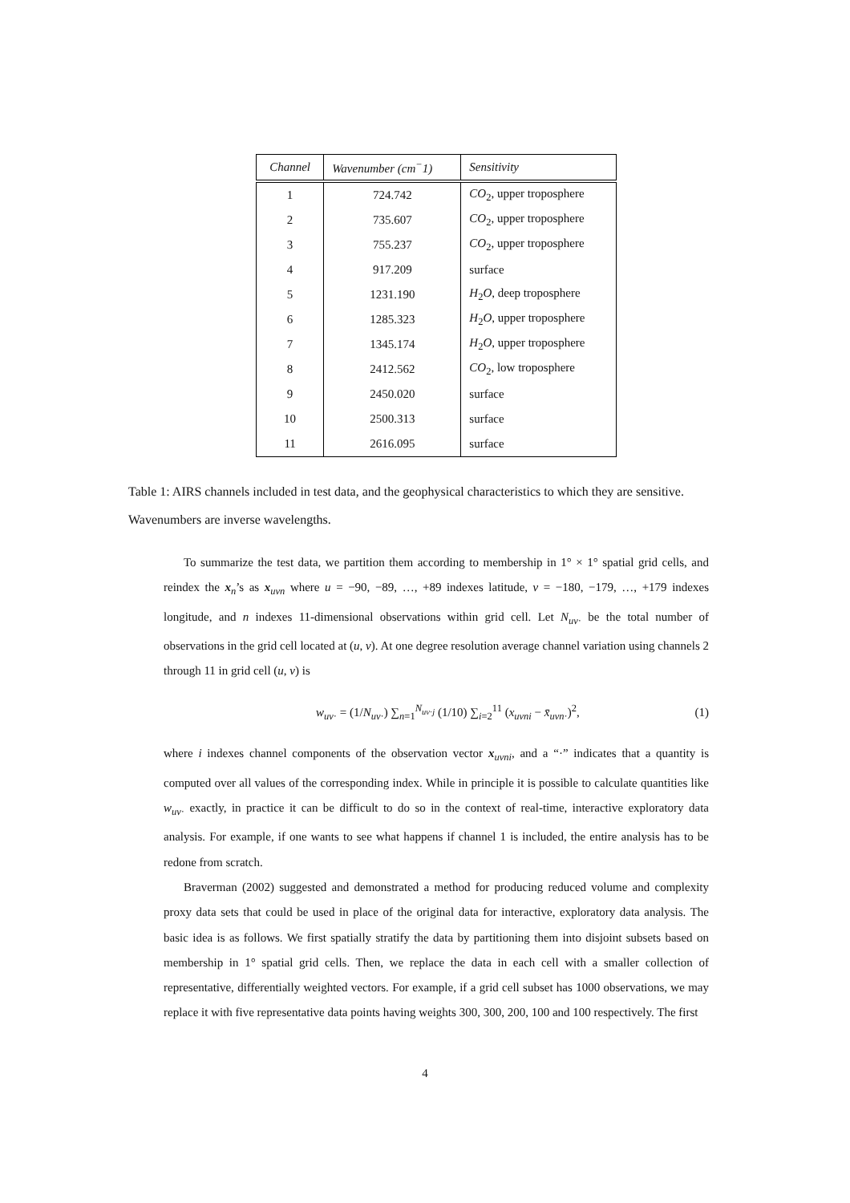| Channel | Wavenumber (cm<sup>−</sup>1) | Sensitivity |
| --- | --- | --- |
| 1 | 724.742 | CO<sub>2</sub>, upper troposphere |
| 2 | 735.607 | CO<sub>2</sub>, upper troposphere |
| 3 | 755.237 | CO<sub>2</sub>, upper troposphere |
| 4 | 917.209 | surface |
| 5 | 1231.190 | H<sub>2</sub> O , deep troposphere |
| 6 | 1285.323 | H<sub>2</sub> O , upper troposphere |
| 7 | 1345.174 | H<sub>2</sub> O , upper troposphere |
| 8 | 2412.562 | CO<sub>2</sub>, low troposphere |
| 9 | 2450.020 | surface |
| 10 | 2500.313 | surface |
| 11 | 2616.095 | surface |
Table 1: AIRS channels included in test data, and the geophysical characteristics to which they are sensitive. Wavenumbers are inverse wavelengths.
To summarize the test data, we partition them according to membership in 1° × 1° spatial grid cells, and reindex the x<sub>n</sub>’s as x<sub>uvn</sub> where u = −90, −89, …, +89 indexes latitude, v = −180, −179, …, +179 indexes longitude, and n indexes 11-dimensional observations within grid cell. Let N<sub>uv·</sub> be the total number of observations in the grid cell located at (u, v). At one degree resolution average channel variation using channels 2 through 11 in grid cell (u, v) is
w<sub>uv·</sub> = (1/N<sub>uv·</sub>) ∑<sub>n=1</sub><sup>N<sub>uv·j</sub></sup> (1/10) ∑<sub>i=2</sub><sup>11</sup> (x<sub>uvni</sub> − x̄<sub>uvn·</sub>)<sup>2</sup>, (1)
where i indexes channel components of the observation vector x<sub>uvni</sub>, and a “·” indicates that a quantity is computed over all values of the corresponding index. While in principle it is possible to calculate quantities like w<sub>uv·</sub> exactly, in practice it can be difficult to do so in the context of real-time, interactive exploratory data analysis. For example, if one wants to see what happens if channel 1 is included, the entire analysis has to be redone from scratch.
Braverman (2002) suggested and demonstrated a method for producing reduced volume and complexity proxy data sets that could be used in place of the original data for interactive, exploratory data analysis. The basic idea is as follows. We first spatially stratify the data by partitioning them into disjoint subsets based on membership in 1° spatial grid cells. Then, we replace the data in each cell with a smaller collection of representative, differentially weighted vectors. For example, if a grid cell subset has 1000 observations, we may replace it with five representative data points having weights 300, 300, 200, 100 and 100 respectively. The first
4